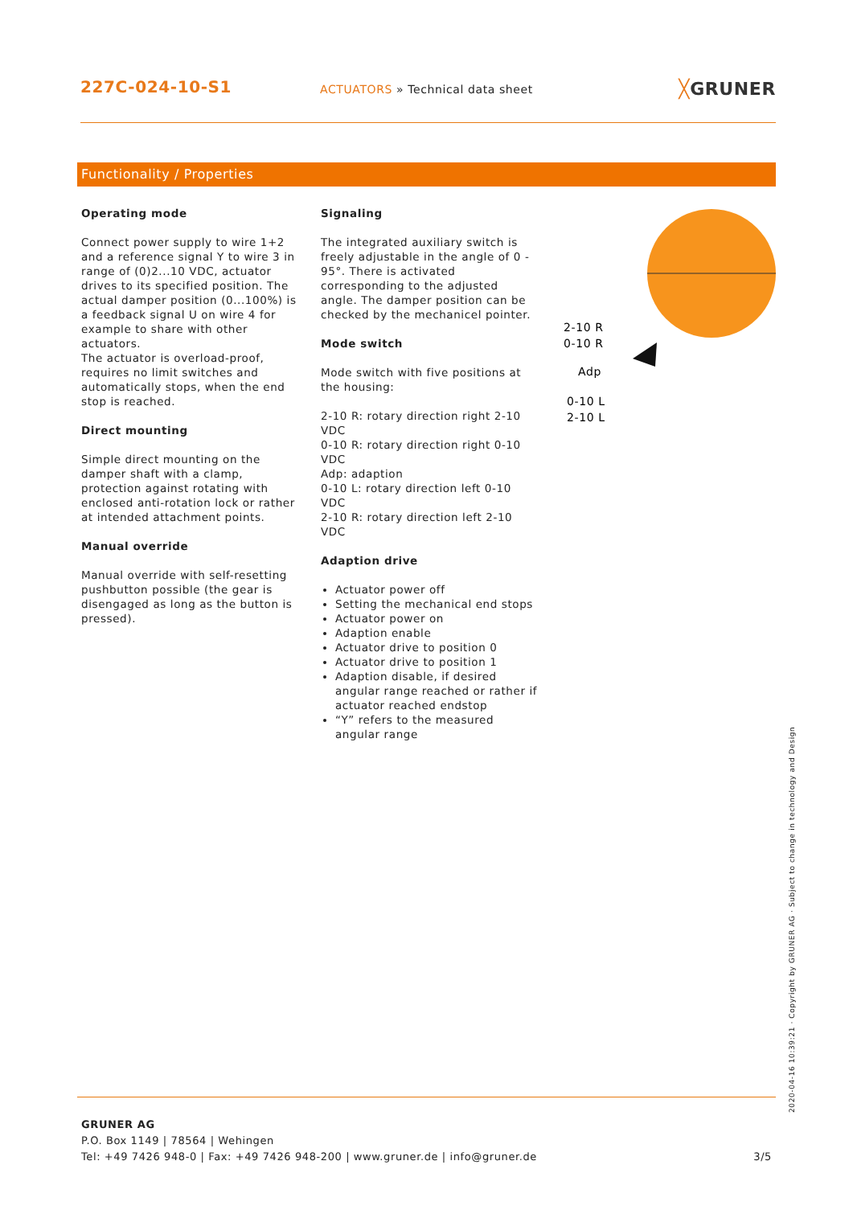227C-024-10-S1
ACTUATORS » Technical data sheet
╳GRUNER
Functionality / Properties
Operating mode
Connect power supply to wire 1+2 and a reference signal Y to wire 3 in range of (0)2...10 VDC, actuator drives to its specified position. The actual damper position (0...100%) is a feedback signal U on wire 4 for example to share with other actuators.
The actuator is overload-proof, requires no limit switches and automatically stops, when the end stop is reached.
Direct mounting
Simple direct mounting on the damper shaft with a clamp, protection against rotating with enclosed anti-rotation lock or rather at intended attachment points.
Manual override
Manual override with self-resetting pushbutton possible (the gear is disengaged as long as the button is pressed).
Signaling
The integrated auxiliary switch is freely adjustable in the angle of 0 - 95°. There is activated corresponding to the adjusted angle. The damper position can be checked by the mechanicel pointer.
Mode switch
Mode switch with five positions at the housing:
2-10 R: rotary direction right 2-10 VDC
0-10 R: rotary direction right 0-10 VDC
Adp: adaption
0-10 L: rotary direction left 0-10 VDC
2-10 R: rotary direction left 2-10 VDC
Adaption drive
Actuator power off
Setting the mechanical end stops
Actuator power on
Adaption enable
Actuator drive to position 0
Actuator drive to position 1
Adaption disable, if desired angular range reached or rather if actuator reached endstop
“Y” refers to the measured angular range
2-10 R
0-10 R
Adp
0-10 L
2-10 L
GRUNER AG
P.O. Box 1149 | 78564 | Wehingen
Tel: +49 7426 948-0 | Fax: +49 7426 948-200 | www.gruner.de | info@gruner.de 3/5
2020-04-16 10:39:21 · Copyright by GRUNER AG · Subject to change in technology and Design